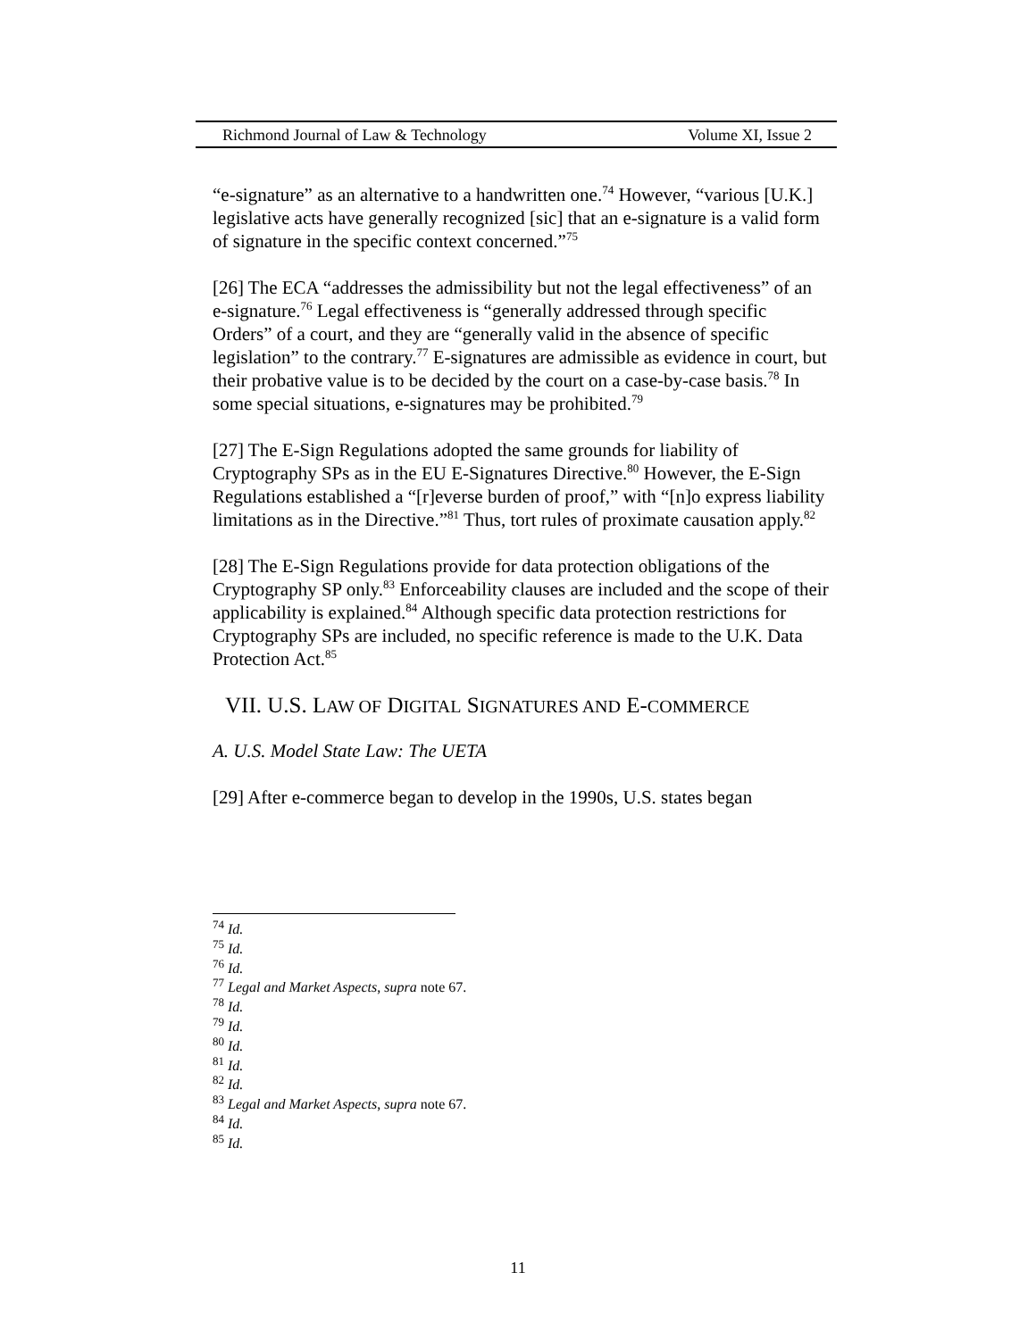Richmond Journal of Law & Technology Volume XI, Issue 2
“e-signature” as an alternative to a handwritten one.<sup>74</sup> However, “various [U.K.] legislative acts have generally recognized [sic] that an e-signature is a valid form of signature in the specific context concerned.”<sup>75</sup>
[26] The ECA “addresses the admissibility but not the legal effectiveness” of an e-signature.<sup>76</sup> Legal effectiveness is “generally addressed through specific Orders” of a court, and they are “generally valid in the absence of specific legislation” to the contrary.<sup>77</sup> E-signatures are admissible as evidence in court, but their probative value is to be decided by the court on a case-by-case basis.<sup>78</sup> In some special situations, e-signatures may be prohibited.<sup>79</sup>
[27] The E-Sign Regulations adopted the same grounds for liability of Cryptography SPs as in the EU E-Signatures Directive.<sup>80</sup> However, the E-Sign Regulations established a “[r]everse burden of proof,” with “[n]o express liability limitations as in the Directive.”<sup>81</sup> Thus, tort rules of proximate causation apply.<sup>82</sup>
[28] The E-Sign Regulations provide for data protection obligations of the Cryptography SP only.<sup>83</sup> Enforceability clauses are included and the scope of their applicability is explained.<sup>84</sup> Although specific data protection restrictions for Cryptography SPs are included, no specific reference is made to the U.K. Data Protection Act.<sup>85</sup>
VII. U.S. LAW OF DIGITAL SIGNATURES AND E-COMMERCE
A. U.S. Model State Law: The UETA
[29] After e-commerce began to develop in the 1990s, U.S. states began
<sup>74</sup> Id.
<sup>75</sup> Id.
<sup>76</sup> Id.
<sup>77</sup> Legal and Market Aspects, supra note 67.
<sup>78</sup> Id.
<sup>79</sup> Id.
<sup>80</sup> Id.
<sup>81</sup> Id.
<sup>82</sup> Id.
<sup>83</sup> Legal and Market Aspects, supra note 67.
<sup>84</sup> Id.
<sup>85</sup> Id.
11